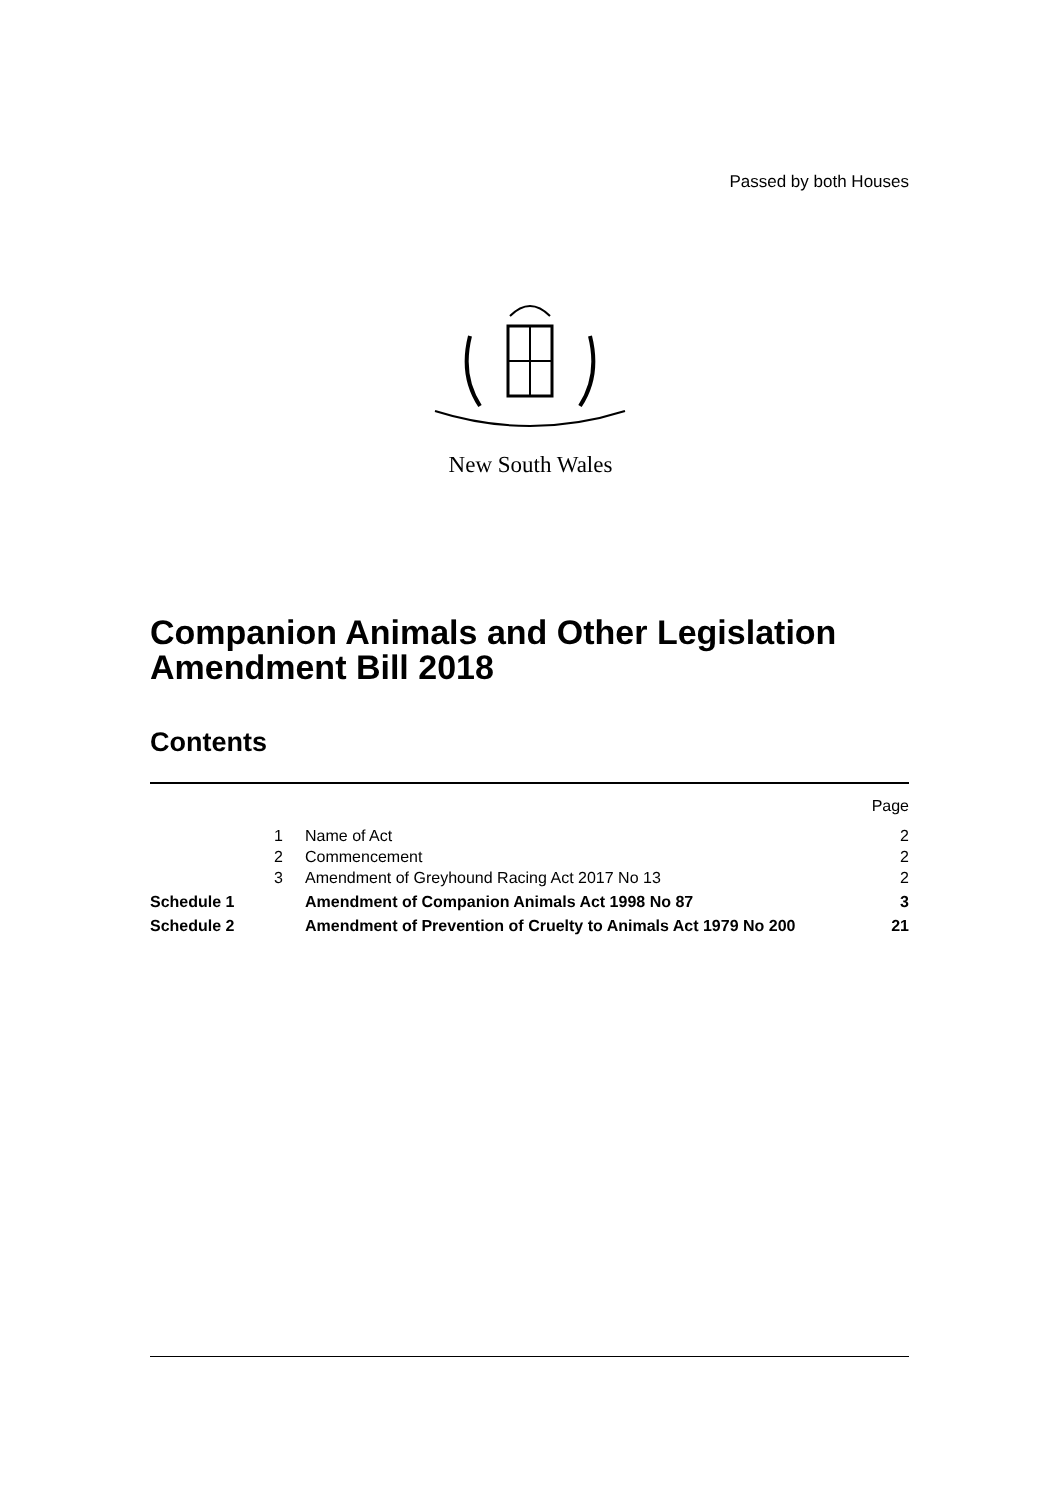Passed by both Houses
New South Wales
Companion Animals and Other Legislation
Amendment Bill 2018
Contents
| | | | Page |
| | 1 | Name of Act | 2 |
| | 2 | Commencement | 2 |
| | 3 | Amendment of Greyhound Racing Act 2017 No 13 | 2 |
| Schedule 1 | | Amendment of Companion Animals Act 1998 No 87 | 3 |
| Schedule 2 | | Amendment of Prevention of Cruelty to Animals Act 1979 No 200 | 21 |